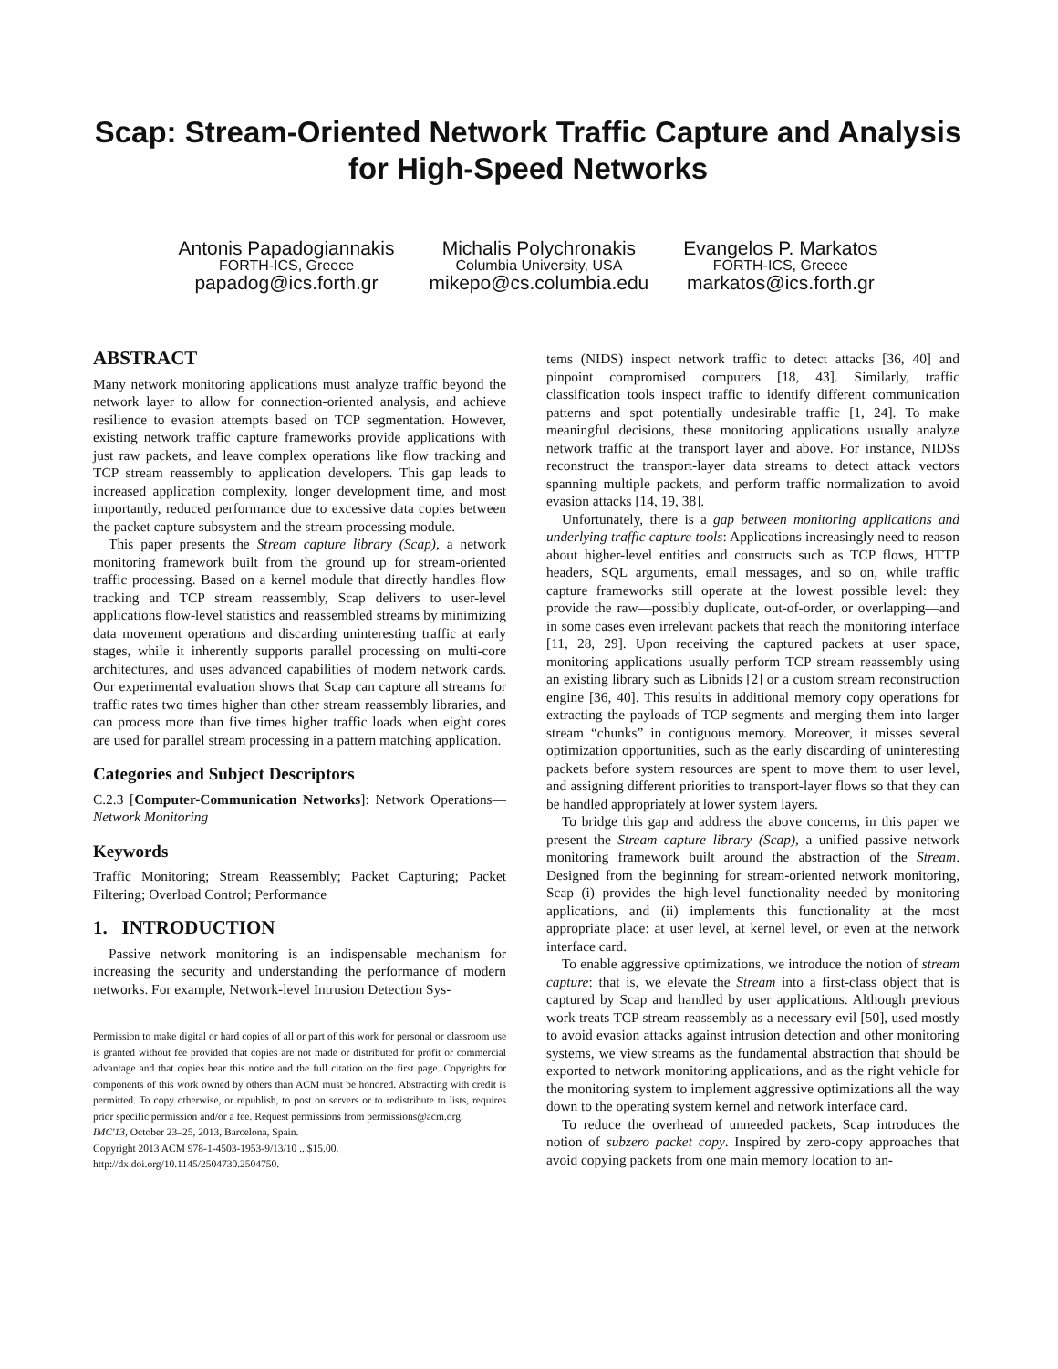Scap: Stream-Oriented Network Traffic Capture and Analysis for High-Speed Networks
Antonis Papadogiannakis
FORTH-ICS, Greece
papadog@ics.forth.gr
Michalis Polychronakis
Columbia University, USA
mikepo@cs.columbia.edu
Evangelos P. Markatos
FORTH-ICS, Greece
markatos@ics.forth.gr
ABSTRACT
Many network monitoring applications must analyze traffic beyond the network layer to allow for connection-oriented analysis, and achieve resilience to evasion attempts based on TCP segmentation. However, existing network traffic capture frameworks provide applications with just raw packets, and leave complex operations like flow tracking and TCP stream reassembly to application developers. This gap leads to increased application complexity, longer development time, and most importantly, reduced performance due to excessive data copies between the packet capture subsystem and the stream processing module.
This paper presents the Stream capture library (Scap), a network monitoring framework built from the ground up for stream-oriented traffic processing. Based on a kernel module that directly handles flow tracking and TCP stream reassembly, Scap delivers to user-level applications flow-level statistics and reassembled streams by minimizing data movement operations and discarding uninteresting traffic at early stages, while it inherently supports parallel processing on multi-core architectures, and uses advanced capabilities of modern network cards. Our experimental evaluation shows that Scap can capture all streams for traffic rates two times higher than other stream reassembly libraries, and can process more than five times higher traffic loads when eight cores are used for parallel stream processing in a pattern matching application.
Categories and Subject Descriptors
C.2.3 [Computer-Communication Networks]: Network Operations—Network Monitoring
Keywords
Traffic Monitoring; Stream Reassembly; Packet Capturing; Packet Filtering; Overload Control; Performance
1. INTRODUCTION
Passive network monitoring is an indispensable mechanism for increasing the security and understanding the performance of modern networks. For example, Network-level Intrusion Detection Sys-
Permission to make digital or hard copies of all or part of this work for personal or classroom use is granted without fee provided that copies are not made or distributed for profit or commercial advantage and that copies bear this notice and the full citation on the first page. Copyrights for components of this work owned by others than ACM must be honored. Abstracting with credit is permitted. To copy otherwise, or republish, to post on servers or to redistribute to lists, requires prior specific permission and/or a fee. Request permissions from permissions@acm.org.
IMC'13, October 23–25, 2013, Barcelona, Spain.
Copyright 2013 ACM 978-1-4503-1953-9/13/10 ...$15.00.
http://dx.doi.org/10.1145/2504730.2504750.
tems (NIDS) inspect network traffic to detect attacks [36, 40] and pinpoint compromised computers [18, 43]. Similarly, traffic classification tools inspect traffic to identify different communication patterns and spot potentially undesirable traffic [1, 24]. To make meaningful decisions, these monitoring applications usually analyze network traffic at the transport layer and above. For instance, NIDSs reconstruct the transport-layer data streams to detect attack vectors spanning multiple packets, and perform traffic normalization to avoid evasion attacks [14, 19, 38].
Unfortunately, there is a gap between monitoring applications and underlying traffic capture tools: Applications increasingly need to reason about higher-level entities and constructs such as TCP flows, HTTP headers, SQL arguments, email messages, and so on, while traffic capture frameworks still operate at the lowest possible level: they provide the raw—possibly duplicate, out-of-order, or overlapping—and in some cases even irrelevant packets that reach the monitoring interface [11, 28, 29]. Upon receiving the captured packets at user space, monitoring applications usually perform TCP stream reassembly using an existing library such as Libnids [2] or a custom stream reconstruction engine [36, 40]. This results in additional memory copy operations for extracting the payloads of TCP segments and merging them into larger stream “chunks” in contiguous memory. Moreover, it misses several optimization opportunities, such as the early discarding of uninteresting packets before system resources are spent to move them to user level, and assigning different priorities to transport-layer flows so that they can be handled appropriately at lower system layers.
To bridge this gap and address the above concerns, in this paper we present the Stream capture library (Scap), a unified passive network monitoring framework built around the abstraction of the Stream. Designed from the beginning for stream-oriented network monitoring, Scap (i) provides the high-level functionality needed by monitoring applications, and (ii) implements this functionality at the most appropriate place: at user level, at kernel level, or even at the network interface card.
To enable aggressive optimizations, we introduce the notion of stream capture: that is, we elevate the Stream into a first-class object that is captured by Scap and handled by user applications. Although previous work treats TCP stream reassembly as a necessary evil [50], used mostly to avoid evasion attacks against intrusion detection and other monitoring systems, we view streams as the fundamental abstraction that should be exported to network monitoring applications, and as the right vehicle for the monitoring system to implement aggressive optimizations all the way down to the operating system kernel and network interface card.
To reduce the overhead of unneeded packets, Scap introduces the notion of subzero packet copy. Inspired by zero-copy approaches that avoid copying packets from one main memory location to an-